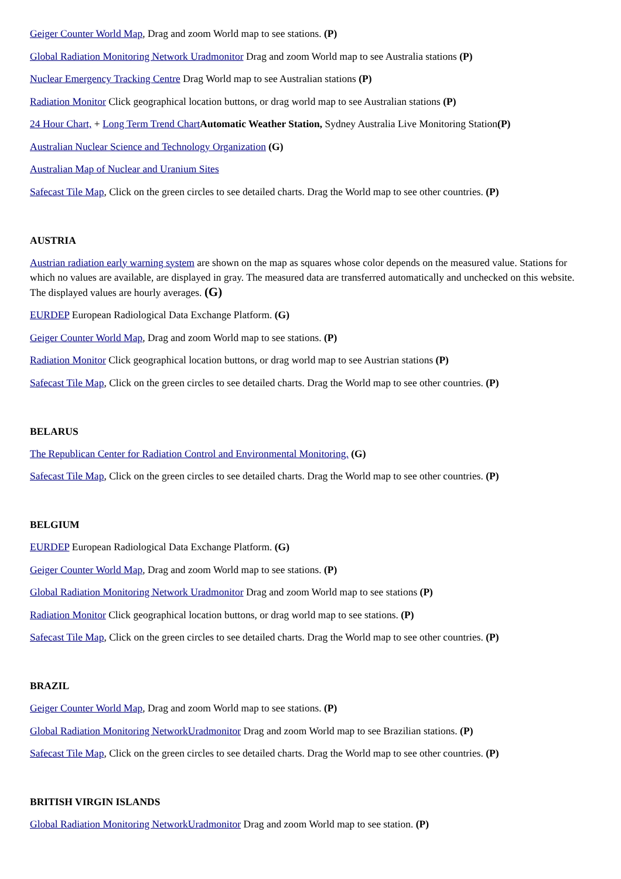Geiger Counter World Map, Drag and zoom World map to see stations. (P)
Global Radiation Monitoring Network Uradmonitor Drag and zoom World map to see Australia stations (P)
Nuclear Emergency Tracking Centre Drag World map to see Australian stations (P)
Radiation Monitor Click geographical location buttons, or drag world map to see Australian stations (P)
24 Hour Chart, + Long Term Trend Chart Automatic Weather Station, Sydney Australia Live Monitoring Station(P)
Australian Nuclear Science and Technology Organization (G)
Australian Map of Nuclear and Uranium Sites
Safecast Tile Map, Click on the green circles to see detailed charts. Drag the World map to see other countries. (P)
AUSTRIA
Austrian radiation early warning system are shown on the map as squares whose color depends on the measured value. Stations for which no values are available, are displayed in gray. The measured data are transferred automatically and unchecked on this website. The displayed values are hourly averages. (G)
EURDEP European Radiological Data Exchange Platform. (G)
Geiger Counter World Map, Drag and zoom World map to see stations. (P)
Radiation Monitor Click geographical location buttons, or drag world map to see Austrian stations (P)
Safecast Tile Map, Click on the green circles to see detailed charts. Drag the World map to see other countries. (P)
BELARUS
The Republican Center for Radiation Control and Environmental Monitoring. (G)
Safecast Tile Map, Click on the green circles to see detailed charts. Drag the World map to see other countries. (P)
BELGIUM
EURDEP European Radiological Data Exchange Platform. (G)
Geiger Counter World Map, Drag and zoom World map to see stations. (P)
Global Radiation Monitoring Network Uradmonitor Drag and zoom World map to see stations (P)
Radiation Monitor Click geographical location buttons, or drag world map to see stations. (P)
Safecast Tile Map, Click on the green circles to see detailed charts. Drag the World map to see other countries. (P)
BRAZIL
Geiger Counter World Map, Drag and zoom World map to see stations. (P)
Global Radiation Monitoring NetworkUradmonitor Drag and zoom World map to see Brazilian stations. (P)
Safecast Tile Map, Click on the green circles to see detailed charts. Drag the World map to see other countries. (P)
BRITISH VIRGIN ISLANDS
Global Radiation Monitoring NetworkUradmonitor Drag and zoom World map to see station. (P)